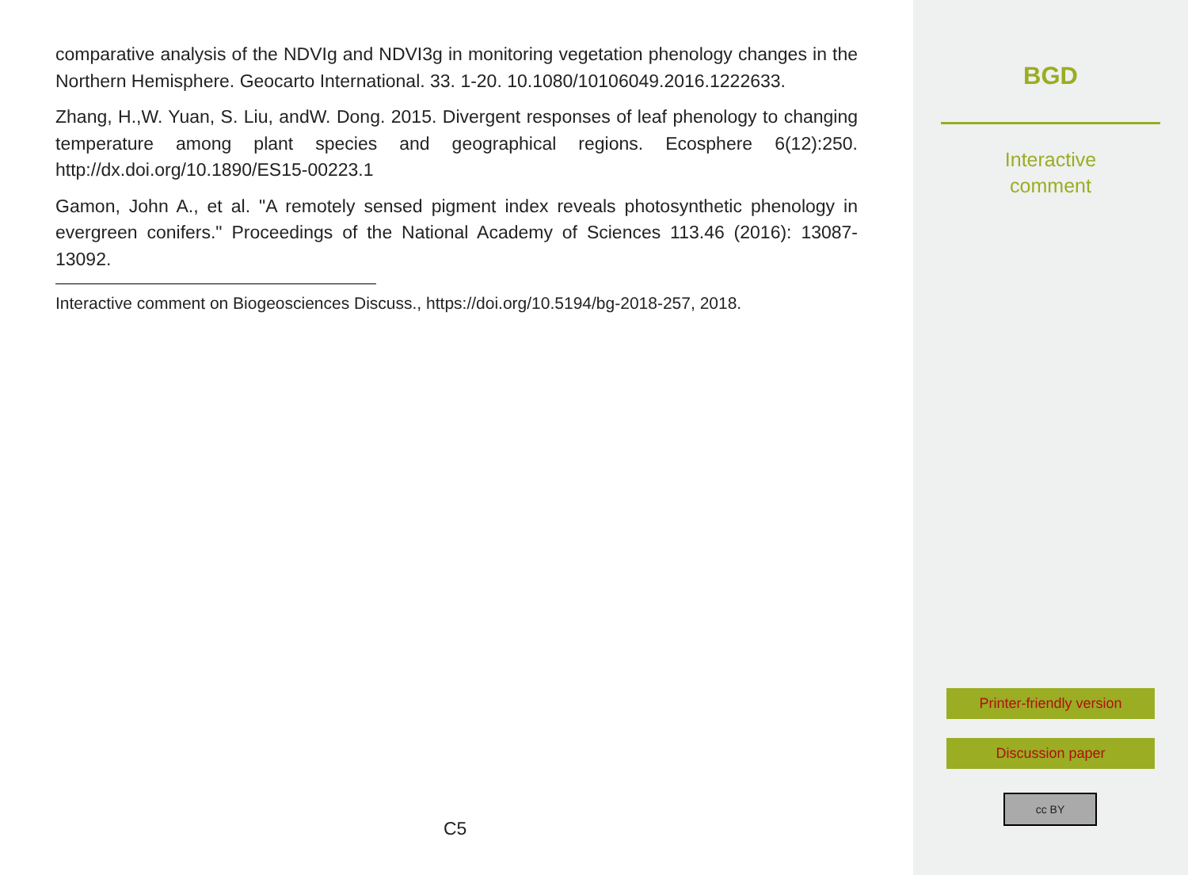comparative analysis of the NDVIg and NDVI3g in monitoring vegetation phenology changes in the Northern Hemisphere. Geocarto International. 33. 1-20. 10.1080/10106049.2016.1222633.
Zhang, H.,W. Yuan, S. Liu, andW. Dong. 2015. Divergent responses of leaf phenology to changing temperature among plant species and geographical regions. Ecosphere 6(12):250. http://dx.doi.org/10.1890/ES15-00223.1
Gamon, John A., et al. "A remotely sensed pigment index reveals photosynthetic phenology in evergreen conifers." Proceedings of the National Academy of Sciences 113.46 (2016): 13087-13092.
Interactive comment on Biogeosciences Discuss., https://doi.org/10.5194/bg-2018-257, 2018.
C5
BGD
Interactive
comment
Printer-friendly version
Discussion paper
cc BY